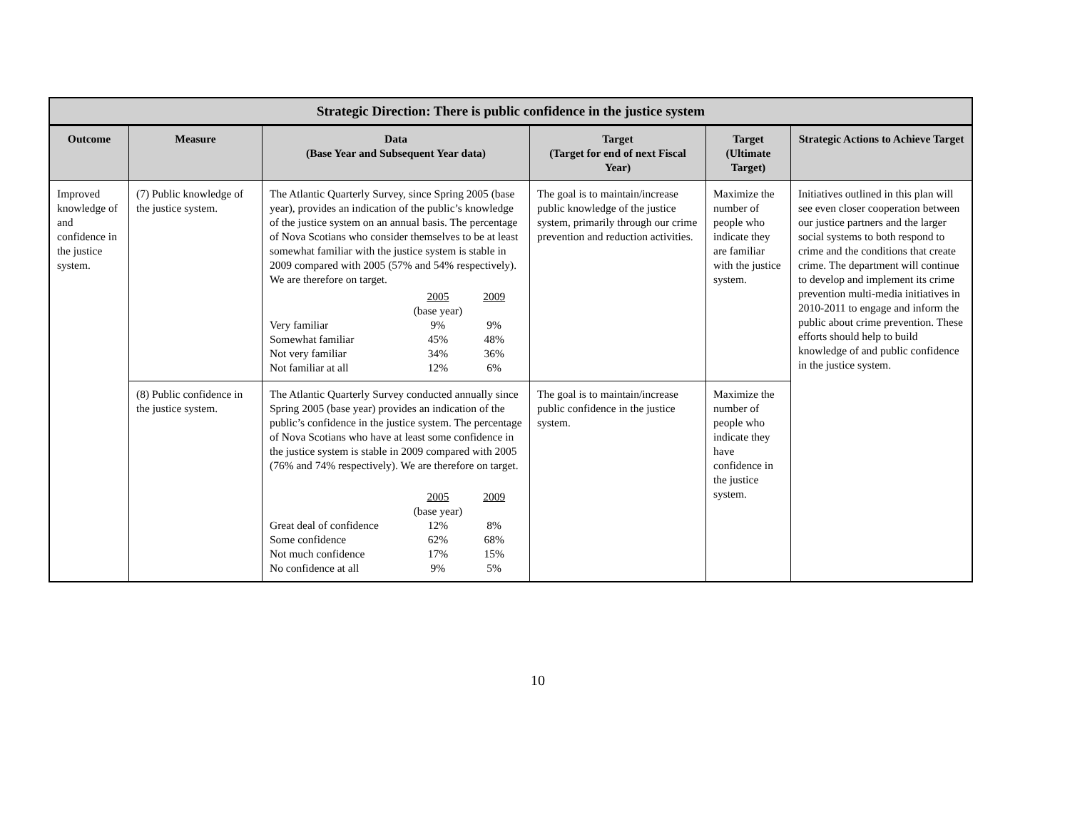| Strategic Direction: There is public confidence in the justice system | | | | | |
| --- | --- | --- | --- | --- | --- |
| Outcome | Measure | Data (Base Year and Subsequent Year data) | Target (Target for end of next Fiscal Year) | Target (Ultimate Target) | Strategic Actions to Achieve Target |
| Improved knowledge of and confidence in the justice system. | (7) Public knowledge of the justice system. | The Atlantic Quarterly Survey, since Spring 2005 (base year), provides an indication of the public’s knowledge of the justice system on an annual basis. The percentage of Nova Scotians who consider themselves to be at least somewhat familiar with the justice system is stable in 2009 compared with 2005 (57% and 54% respectively). We are therefore on target. / / 2005 (base year) / 2009 / / Very familiar / 9% / 9% / / Somewhat familiar / 45% / 48% / / Not very familiar / 34% / 36% / / Not familiar at all / 12% / 6% / | The goal is to maintain/increase public knowledge of the justice system, primarily through our crime prevention and reduction activities. | Maximize the number of people who indicate they are familiar with the justice system. | Initiatives outlined in this plan will see even closer cooperation between our justice partners and the larger social systems to both respond to crime and the conditions that create crime. The department will continue to develop and implement its crime prevention multi-media initiatives in 2010-2011 to engage and inform the public about crime prevention. These efforts should help to build knowledge of and public confidence in the justice system. |
| | (8) Public confidence in the justice system. | The Atlantic Quarterly Survey conducted annually since Spring 2005 (base year) provides an indication of the public’s confidence in the justice system. The percentage of Nova Scotians who have at least some confidence in the justice system is stable in 2009 compared with 2005 (76% and 74% respectively). We are therefore on target. / / 2005 (base year) / 2009 / / Great deal of confidence / 12% / 8% / / Some confidence / 62% / 68% / / Not much confidence / 17% / 15% / / No confidence at all / 9% / 5% / | The goal is to maintain/increase public confidence in the justice system. | Maximize the number of people who indicate they have confidence in the justice system. | |
10